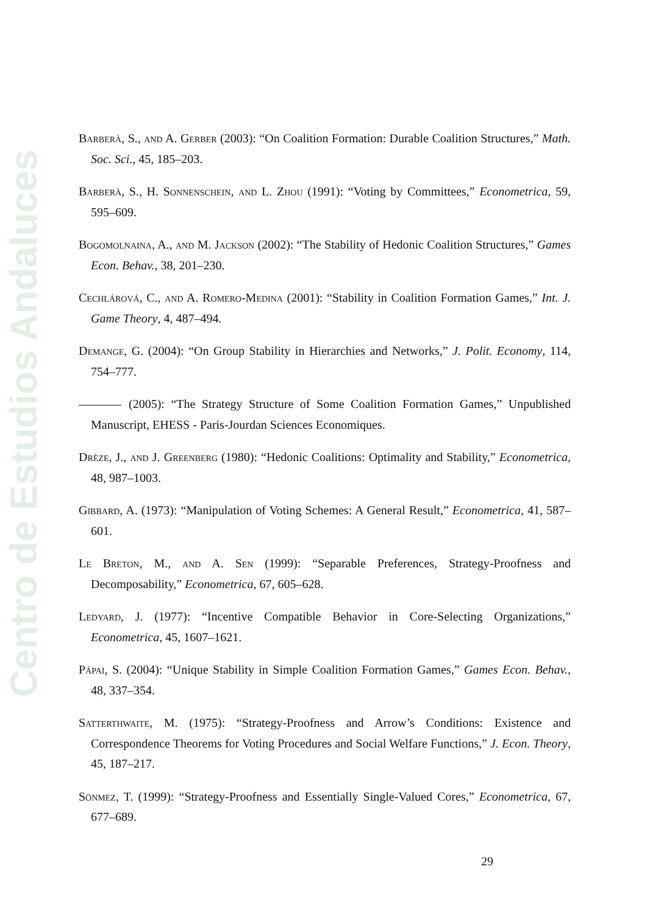Centro de Estudios Andaluces
Barberà, S., and A. Gerber (2003): “On Coalition Formation: Durable Coalition Structures,” Math. Soc. Sci., 45, 185–203.
Barberà, S., H. Sonnenschein, and L. Zhou (1991): “Voting by Committees,” Econometrica, 59, 595–609.
Bogomolnaina, A., and M. Jackson (2002): “The Stability of Hedonic Coalition Structures,” Games Econ. Behav., 38, 201–230.
Cechlárová, C., and A. Romero-Medina (2001): “Stability in Coalition Formation Games,” Int. J. Game Theory, 4, 487–494.
Demange, G. (2004): “On Group Stability in Hierarchies and Networks,” J. Polit. Economy, 114, 754–777.
(2005): “The Strategy Structure of Some Coalition Formation Games,” Unpublished Manuscript, EHESS - Paris-Jourdan Sciences Economiques.
Drèze, J., and J. Greenberg (1980): “Hedonic Coalitions: Optimality and Stability,” Econometrica, 48, 987–1003.
Gibbard, A. (1973): “Manipulation of Voting Schemes: A General Result,” Econometrica, 41, 587–601.
Le Breton, M., and A. Sen (1999): “Separable Preferences, Strategy-Proofness and Decomposability,” Econometrica, 67, 605–628.
Ledyard, J. (1977): “Incentive Compatible Behavior in Core-Selecting Organizations,” Econometrica, 45, 1607–1621.
Pápai, S. (2004): “Unique Stability in Simple Coalition Formation Games,” Games Econ. Behav., 48, 337–354.
Satterthwaite, M. (1975): “Strategy-Proofness and Arrow’s Conditions: Existence and Correspondence Theorems for Voting Procedures and Social Welfare Functions,” J. Econ. Theory, 45, 187–217.
Sönmez, T. (1999): “Strategy-Proofness and Essentially Single-Valued Cores,” Econometrica, 67, 677–689.
29